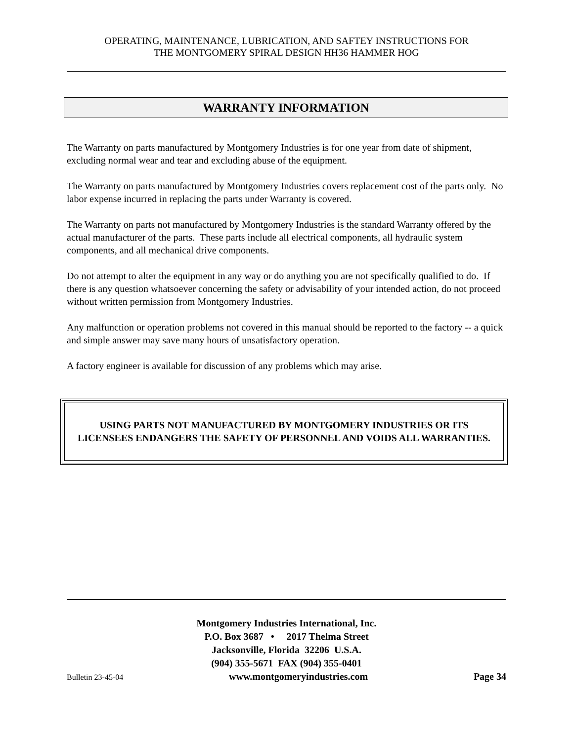OPERATING, MAINTENANCE, LUBRICATION, AND SAFTEY INSTRUCTIONS FOR
THE MONTGOMERY SPIRAL DESIGN HH36 HAMMER HOG
WARRANTY INFORMATION
The Warranty on parts manufactured by Montgomery Industries is for one year from date of shipment, excluding normal wear and tear and excluding abuse of the equipment.
The Warranty on parts manufactured by Montgomery Industries covers replacement cost of the parts only. No labor expense incurred in replacing the parts under Warranty is covered.
The Warranty on parts not manufactured by Montgomery Industries is the standard Warranty offered by the actual manufacturer of the parts. These parts include all electrical components, all hydraulic system components, and all mechanical drive components.
Do not attempt to alter the equipment in any way or do anything you are not specifically qualified to do. If there is any question whatsoever concerning the safety or advisability of your intended action, do not proceed without written permission from Montgomery Industries.
Any malfunction or operation problems not covered in this manual should be reported to the factory -- a quick and simple answer may save many hours of unsatisfactory operation.
A factory engineer is available for discussion of any problems which may arise.
USING PARTS NOT MANUFACTURED BY MONTGOMERY INDUSTRIES OR ITS LICENSEES ENDANGERS THE SAFETY OF PERSONNEL AND VOIDS ALL WARRANTIES.
Montgomery Industries International, Inc.
P.O. Box 3687 • 2017 Thelma Street
Jacksonville, Florida 32206 U.S.A.
(904) 355-5671 FAX (904) 355-0401
Bulletin 23-45-04 www.montgomeryindustries.com Page 34